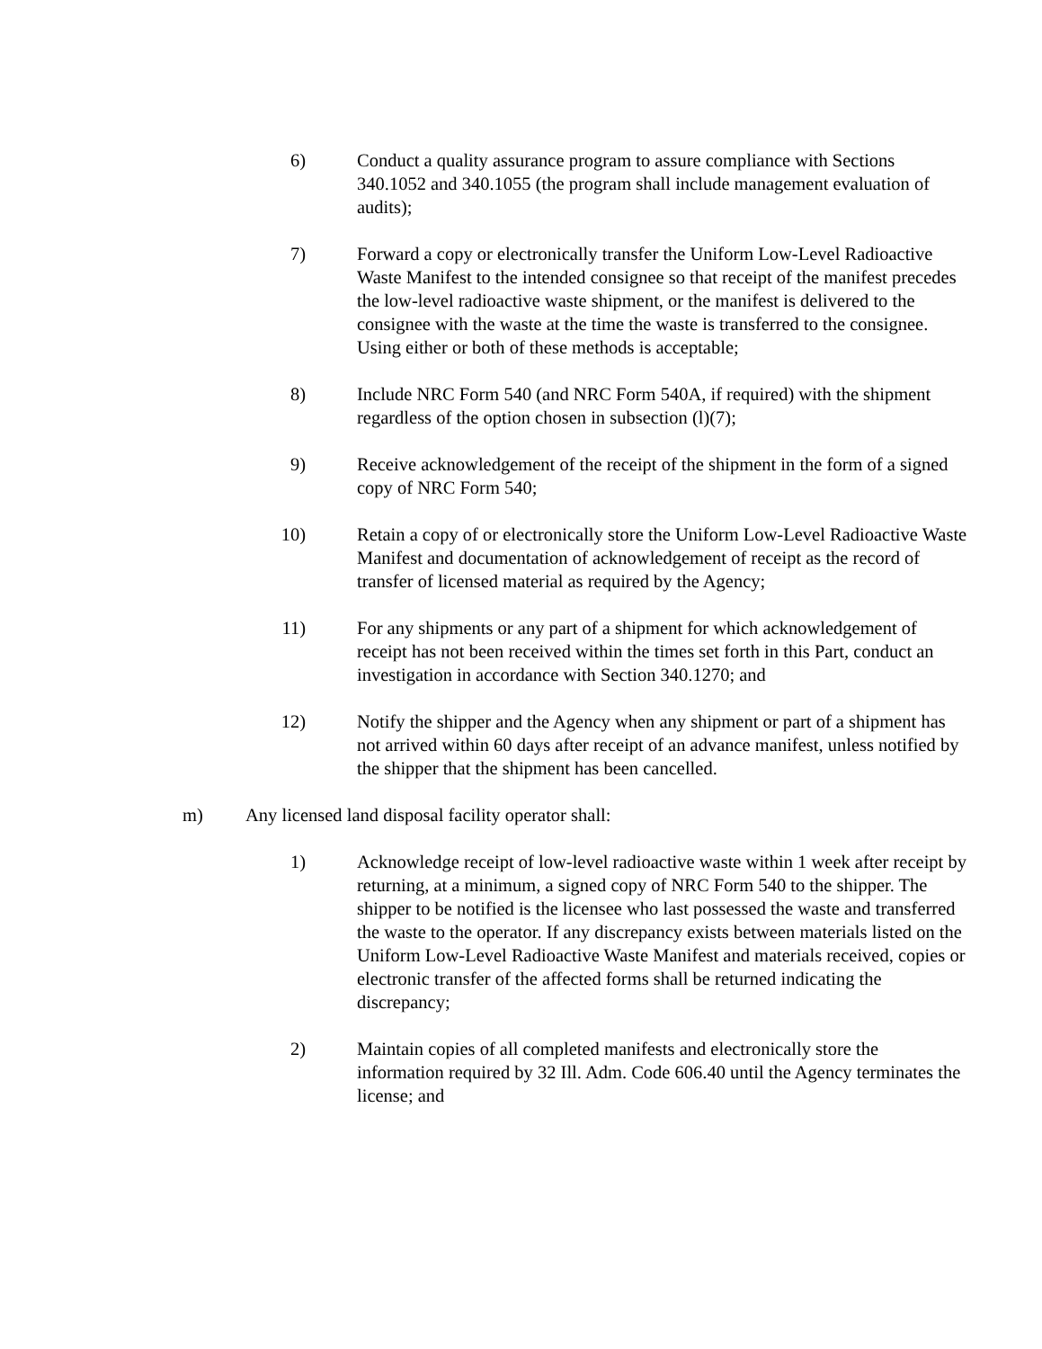6) Conduct a quality assurance program to assure compliance with Sections 340.1052 and 340.1055 (the program shall include management evaluation of audits);
7) Forward a copy or electronically transfer the Uniform Low-Level Radioactive Waste Manifest to the intended consignee so that receipt of the manifest precedes the low-level radioactive waste shipment, or the manifest is delivered to the consignee with the waste at the time the waste is transferred to the consignee. Using either or both of these methods is acceptable;
8) Include NRC Form 540 (and NRC Form 540A, if required) with the shipment regardless of the option chosen in subsection (l)(7);
9) Receive acknowledgement of the receipt of the shipment in the form of a signed copy of NRC Form 540;
10) Retain a copy of or electronically store the Uniform Low-Level Radioactive Waste Manifest and documentation of acknowledgement of receipt as the record of transfer of licensed material as required by the Agency;
11) For any shipments or any part of a shipment for which acknowledgement of receipt has not been received within the times set forth in this Part, conduct an investigation in accordance with Section 340.1270; and
12) Notify the shipper and the Agency when any shipment or part of a shipment has not arrived within 60 days after receipt of an advance manifest, unless notified by the shipper that the shipment has been cancelled.
m) Any licensed land disposal facility operator shall:
1) Acknowledge receipt of low-level radioactive waste within 1 week after receipt by returning, at a minimum, a signed copy of NRC Form 540 to the shipper. The shipper to be notified is the licensee who last possessed the waste and transferred the waste to the operator. If any discrepancy exists between materials listed on the Uniform Low-Level Radioactive Waste Manifest and materials received, copies or electronic transfer of the affected forms shall be returned indicating the discrepancy;
2) Maintain copies of all completed manifests and electronically store the information required by 32 Ill. Adm. Code 606.40 until the Agency terminates the license; and